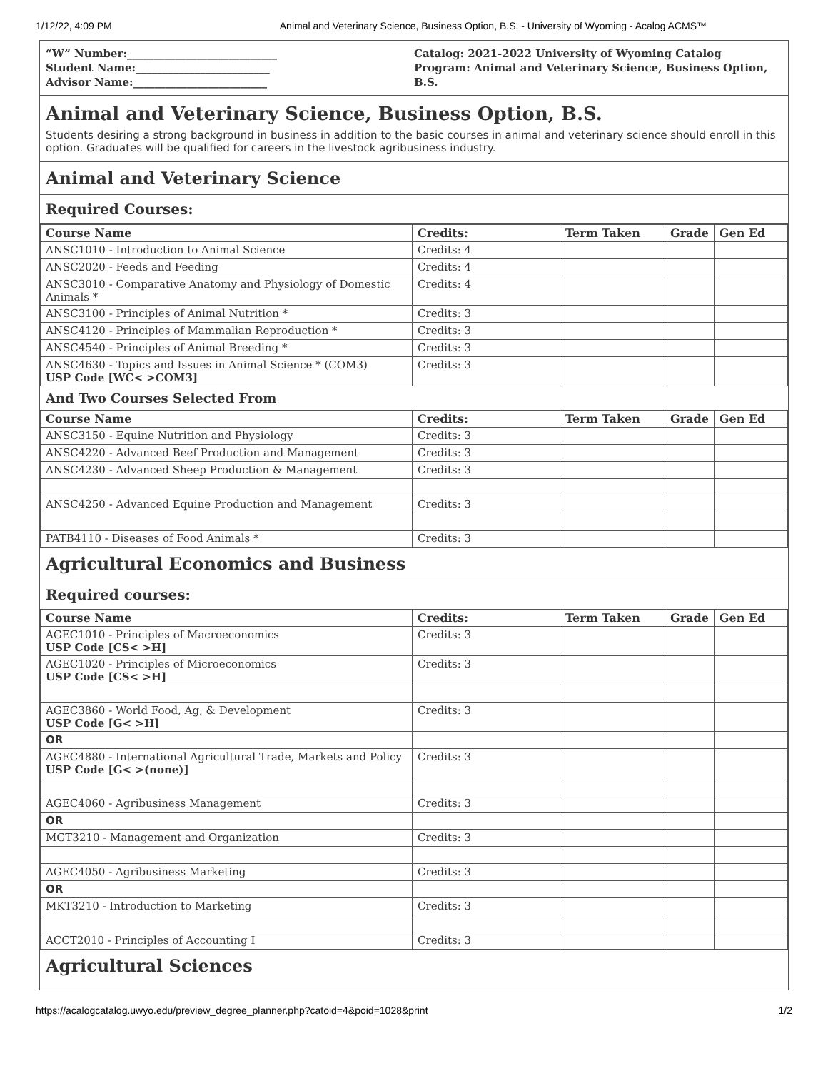1/12/22, 4:09 PM Animal and Veterinary Science, Business Option, B.S. - University of Wyoming - Acalog ACMS™
“W” Number:____________________________
Student Name:_________________________
Advisor Name:_________________________
Catalog: 2021-2022 University of Wyoming Catalog
Program: Animal and Veterinary Science, Business Option, B.S.
Animal and Veterinary Science, Business Option, B.S.
Students desiring a strong background in business in addition to the basic courses in animal and veterinary science should enroll in this option. Graduates will be qualified for careers in the livestock agribusiness industry.
Animal and Veterinary Science
Required Courses:
| Course Name | Credits: | Term Taken | Grade | Gen Ed |
| --- | --- | --- | --- | --- |
| ANSC1010 - Introduction to Animal Science | Credits: 4 | | | |
| ANSC2020 - Feeds and Feeding | Credits: 4 | | | |
| ANSC3010 - Comparative Anatomy and Physiology of Domestic Animals * | Credits: 4 | | | |
| ANSC3100 - Principles of Animal Nutrition * | Credits: 3 | | | |
| ANSC4120 - Principles of Mammalian Reproduction * | Credits: 3 | | | |
| ANSC4540 - Principles of Animal Breeding * | Credits: 3 | | | |
| ANSC4630 - Topics and Issues in Animal Science * (COM3) USP Code [WC< >COM3] | Credits: 3 | | | |
And Two Courses Selected From
| Course Name | Credits: | Term Taken | Grade | Gen Ed |
| --- | --- | --- | --- | --- |
| ANSC3150 - Equine Nutrition and Physiology | Credits: 3 | | | |
| ANSC4220 - Advanced Beef Production and Management | Credits: 3 | | | |
| ANSC4230 - Advanced Sheep Production & Management | Credits: 3 | | | |
| ANSC4250 - Advanced Equine Production and Management | Credits: 3 | | | |
| PATB4110 - Diseases of Food Animals * | Credits: 3 | | | |
Agricultural Economics and Business
Required courses:
| Course Name | Credits: | Term Taken | Grade | Gen Ed |
| --- | --- | --- | --- | --- |
| AGEC1010 - Principles of Macroeconomics USP Code [CS< >H] | Credits: 3 | | | |
| AGEC1020 - Principles of Microeconomics USP Code [CS< >H] | Credits: 3 | | | |
| AGEC3860 - World Food, Ag, & Development USP Code [G< >H] | Credits: 3 | | | |
| OR | | | | |
| AGEC4880 - International Agricultural Trade, Markets and Policy USP Code [G< >(none)] | Credits: 3 | | | |
| AGEC4060 - Agribusiness Management | Credits: 3 | | | |
| OR | | | | |
| MGT3210 - Management and Organization | Credits: 3 | | | |
| AGEC4050 - Agribusiness Marketing | Credits: 3 | | | |
| OR | | | | |
| MKT3210 - Introduction to Marketing | Credits: 3 | | | |
| ACCT2010 - Principles of Accounting I | Credits: 3 | | | |
Agricultural Sciences
https://acalogcatalog.uwyo.edu/preview_degree_planner.php?catoid=4&poid=1028&print 1/2